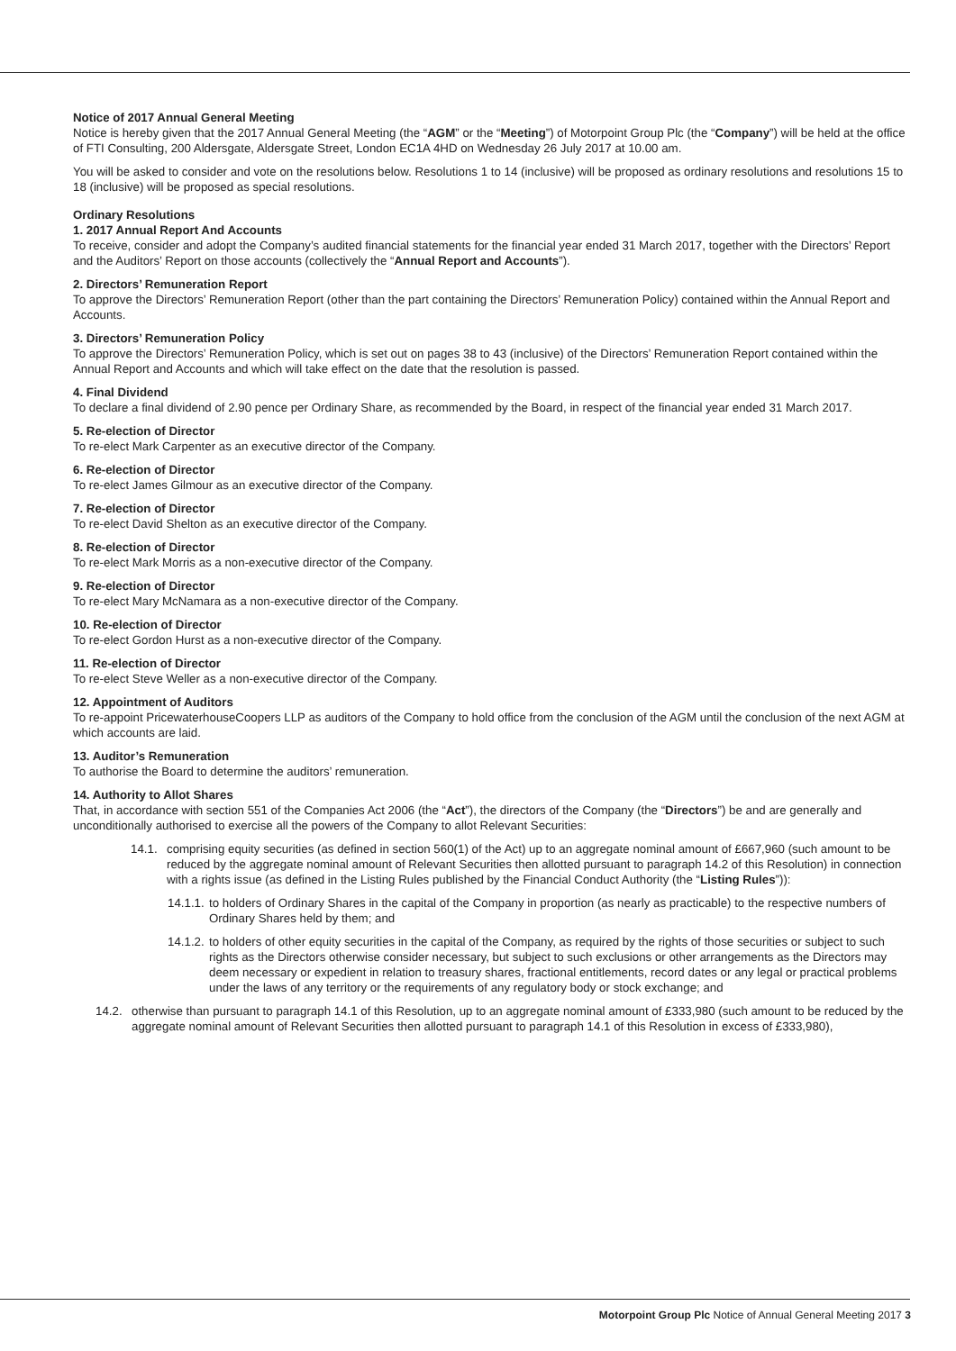Notice of 2017 Annual General Meeting
Notice is hereby given that the 2017 Annual General Meeting (the “AGM” or the “Meeting”) of Motorpoint Group Plc (the “Company”) will be held at the office of FTI Consulting, 200 Aldersgate, Aldersgate Street, London EC1A 4HD on Wednesday 26 July 2017 at 10.00 am.
You will be asked to consider and vote on the resolutions below. Resolutions 1 to 14 (inclusive) will be proposed as ordinary resolutions and resolutions 15 to 18 (inclusive) will be proposed as special resolutions.
Ordinary Resolutions
1. 2017 Annual Report And Accounts
To receive, consider and adopt the Company’s audited financial statements for the financial year ended 31 March 2017, together with the Directors’ Report and the Auditors’ Report on those accounts (collectively the “Annual Report and Accounts”).
2. Directors’ Remuneration Report
To approve the Directors’ Remuneration Report (other than the part containing the Directors’ Remuneration Policy) contained within the Annual Report and Accounts.
3. Directors’ Remuneration Policy
To approve the Directors’ Remuneration Policy, which is set out on pages 38 to 43 (inclusive) of the Directors’ Remuneration Report contained within the Annual Report and Accounts and which will take effect on the date that the resolution is passed.
4. Final Dividend
To declare a final dividend of 2.90 pence per Ordinary Share, as recommended by the Board, in respect of the financial year ended 31 March 2017.
5. Re-election of Director
To re-elect Mark Carpenter as an executive director of the Company.
6. Re-election of Director
To re-elect James Gilmour as an executive director of the Company.
7. Re-election of Director
To re-elect David Shelton as an executive director of the Company.
8. Re-election of Director
To re-elect Mark Morris as a non-executive director of the Company.
9. Re-election of Director
To re-elect Mary McNamara as a non-executive director of the Company.
10. Re-election of Director
To re-elect Gordon Hurst as a non-executive director of the Company.
11. Re-election of Director
To re-elect Steve Weller as a non-executive director of the Company.
12. Appointment of Auditors
To re-appoint PricewaterhouseCoopers LLP as auditors of the Company to hold office from the conclusion of the AGM until the conclusion of the next AGM at which accounts are laid.
13. Auditor’s Remuneration
To authorise the Board to determine the auditors’ remuneration.
14. Authority to Allot Shares
That, in accordance with section 551 of the Companies Act 2006 (the “Act”), the directors of the Company (the “Directors”) be and are generally and unconditionally authorised to exercise all the powers of the Company to allot Relevant Securities:
14.1. comprising equity securities (as defined in section 560(1) of the Act) up to an aggregate nominal amount of £667,960 (such amount to be reduced by the aggregate nominal amount of Relevant Securities then allotted pursuant to paragraph 14.2 of this Resolution) in connection with a rights issue (as defined in the Listing Rules published by the Financial Conduct Authority (the “Listing Rules”)):
14.1.1. to holders of Ordinary Shares in the capital of the Company in proportion (as nearly as practicable) to the respective numbers of Ordinary Shares held by them; and
14.1.2. to holders of other equity securities in the capital of the Company, as required by the rights of those securities or subject to such rights as the Directors otherwise consider necessary, but subject to such exclusions or other arrangements as the Directors may deem necessary or expedient in relation to treasury shares, fractional entitlements, record dates or any legal or practical problems under the laws of any territory or the requirements of any regulatory body or stock exchange; and
14.2. otherwise than pursuant to paragraph 14.1 of this Resolution, up to an aggregate nominal amount of £333,980 (such amount to be reduced by the aggregate nominal amount of Relevant Securities then allotted pursuant to paragraph 14.1 of this Resolution in excess of £333,980),
Motorpoint Group Plc Notice of Annual General Meeting 2017 3